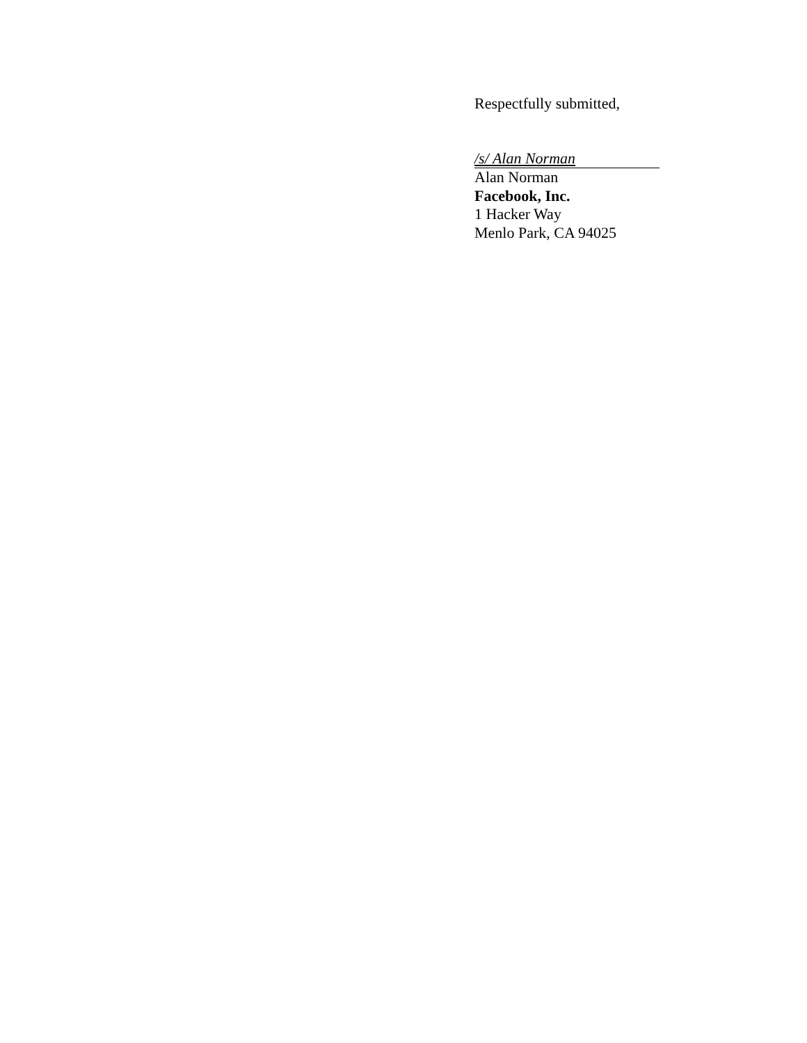Respectfully submitted,
/s/ Alan Norman
Alan Norman
Facebook, Inc.
1 Hacker Way
Menlo Park, CA 94025